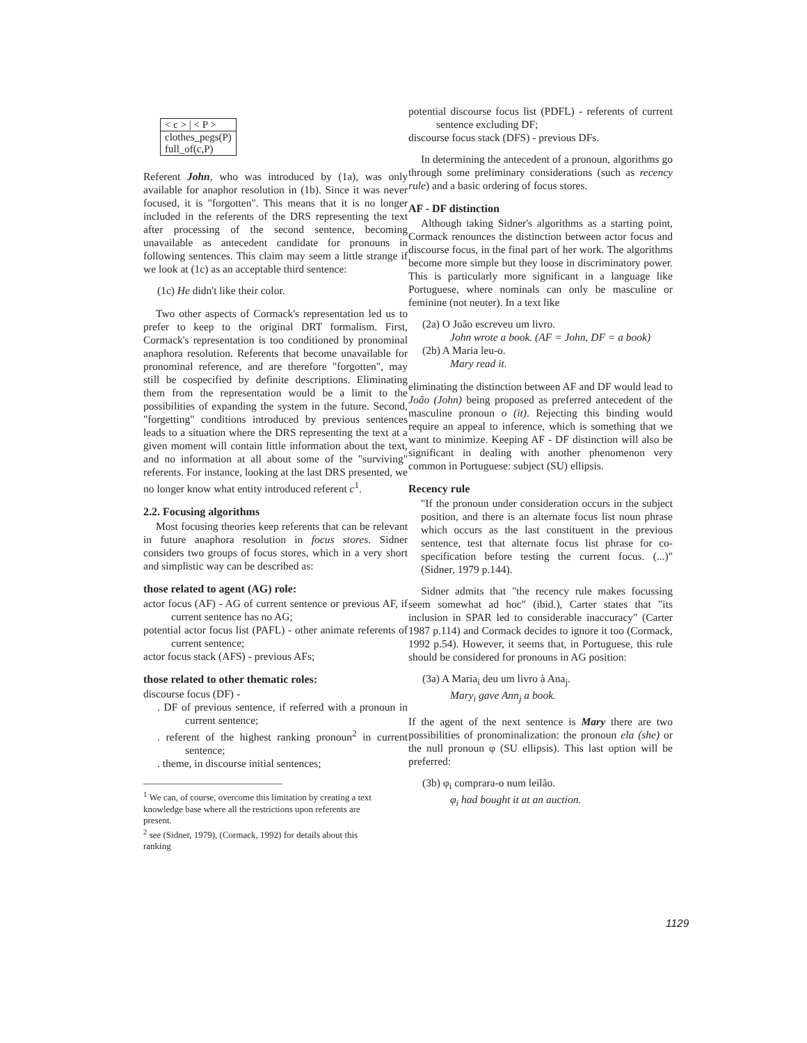| < c > / < P > |
| clothes_pegs(P) full_of(c,P) |
Referent John, who was introduced by (1a), was only available for anaphor resolution in (1b). Since it was never focused, it is "forgotten". This means that it is no longer included in the referents of the DRS representing the text after processing of the second sentence, becoming unavailable as antecedent candidate for pronouns in following sentences. This claim may seem a little strange if we look at (1c) as an acceptable third sentence:
(1c) He didn't like their color.
Two other aspects of Cormack's representation led us to prefer to keep to the original DRT formalism. First, Cormack's representation is too conditioned by pronominal anaphora resolution. Referents that become unavailable for pronominal reference, and are therefore "forgotten", may still be cospecified by definite descriptions. Eliminating them from the representation would be a limit to the possibilities of expanding the system in the future. Second, "forgetting" conditions introduced by previous sentences leads to a situation where the DRS representing the text at a given moment will contain little information about the text, and no information at all about some of the "surviving" referents. For instance, looking at the last DRS presented, we no longer know what entity introduced referent c<sup>1</sup>.
2.2. Focusing algorithms
Most focusing theories keep referents that can be relevant in future anaphora resolution in focus stores. Sidner considers two groups of focus stores, which in a very short and simplistic way can be described as:
those related to agent (AG) role:
actor focus (AF) - AG of current sentence or previous AF, if current sentence has no AG;
potential actor focus list (PAFL) - other animate referents of current sentence;
actor focus stack (AFS) - previous AFs;
those related to other thematic roles:
discourse focus (DF) -
. DF of previous sentence, if referred with a pronoun in current sentence;
. referent of the highest ranking pronoun<sup>2</sup> in current sentence;
. theme, in discourse initial sentences;
<sup>1</sup> We can, of course, overcome this limitation by creating a text knowledge base where all the restrictions upon referents are present.
<sup>2</sup> see (Sidner, 1979), (Cormack, 1992) for details about this ranking
potential discourse focus list (PDFL) - referents of current sentence excluding DF;
discourse focus stack (DFS) - previous DFs.
In determining the antecedent of a pronoun, algorithms go through some preliminary considerations (such as recency rule) and a basic ordering of focus stores.
AF - DF distinction
Although taking Sidner's algorithms as a starting point, Cormack renounces the distinction between actor focus and discourse focus, in the final part of her work. The algorithms become more simple but they loose in discriminatory power. This is particularly more significant in a language like Portuguese, where nominals can only be masculine or feminine (not neuter). In a text like
(2a) O João escreveu um livro.
John wrote a book. (AF = John, DF = a book)
(2b) A Maria leu-o.
Mary read it.
eliminating the distinction between AF and DF would lead to João (John) being proposed as preferred antecedent of the masculine pronoun o (it). Rejecting this binding would require an appeal to inference, which is something that we want to minimize. Keeping AF - DF distinction will also be significant in dealing with another phenomenon very common in Portuguese: subject (SU) ellipsis.
Recency rule
"If the pronoun under consideration occurs in the subject position, and there is an alternate focus list noun phrase which occurs as the last constituent in the previous sentence, test that alternate focus list phrase for co-specification before testing the current focus. (...)" (Sidner, 1979 p.144).
Sidner admits that "the recency rule makes focussing seem somewhat ad hoc" (ibid.), Carter states that "its inclusion in SPAR led to considerable inaccuracy" (Carter 1987 p.114) and Cormack decides to ignore it too (Cormack, 1992 p.54). However, it seems that, in Portuguese, this rule should be considered for pronouns in AG position:
(3a) A Maria<sub>i</sub> deu um livro à Ana<sub>j</sub>.
Mary<sub>i</sub> gave Ann<sub>j</sub> a book.
If the agent of the next sentence is Mary there are two possibilities of pronominalization: the pronoun ela (she) or the null pronoun φ (SU ellipsis). This last option will be preferred:
(3b) φ<sub>i</sub> comprara-o num leilão.
φ<sub>i</sub> had bought it at an auction.
1129